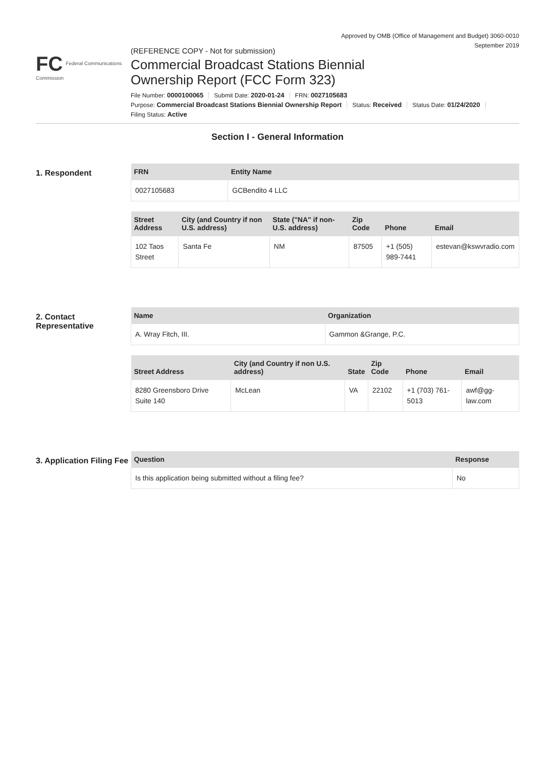Approved by OMB (Office of Management and Budget) 3060-0010
September 2019
FC Federal Communications Commission
(REFERENCE COPY - Not for submission)
Commercial Broadcast Stations Biennial
Ownership Report (FCC Form 323)
File Number: 0000100065 Submit Date: 2020-01-24 FRN: 0027105683
Purpose: Commercial Broadcast Stations Biennial Ownership Report Status: Received Status Date: 01/24/2020
Filing Status: Active
Section I - General Information
1. Respondent
| FRN | Entity Name |
| --- | --- |
| 0027105683 | GCBendito 4 LLC |
| Street Address | City (and Country if non U.S. address) | State ("NA" if non-U.S. address) | Zip Code | Phone | Email |
| --- | --- | --- | --- | --- | --- |
| 102 Taos Street | Santa Fe | NM | 87505 | +1 (505) 989-7441 | estevan@kswvradio.com |
2. Contact Representative
| Name | Organization |
| --- | --- |
| A. Wray Fitch, III. | Gammon &Grange, P.C. |
| Street Address | City (and Country if non U.S. address) | State | Zip Code | Phone | Email |
| --- | --- | --- | --- | --- | --- |
| 8280 Greensboro Drive Suite 140 | McLean | VA | 22102 | +1 (703) 761-5013 | awf@gg-law.com |
3. Application Filing Fee
| Question | Response |
| --- | --- |
| Is this application being submitted without a filing fee? | No |